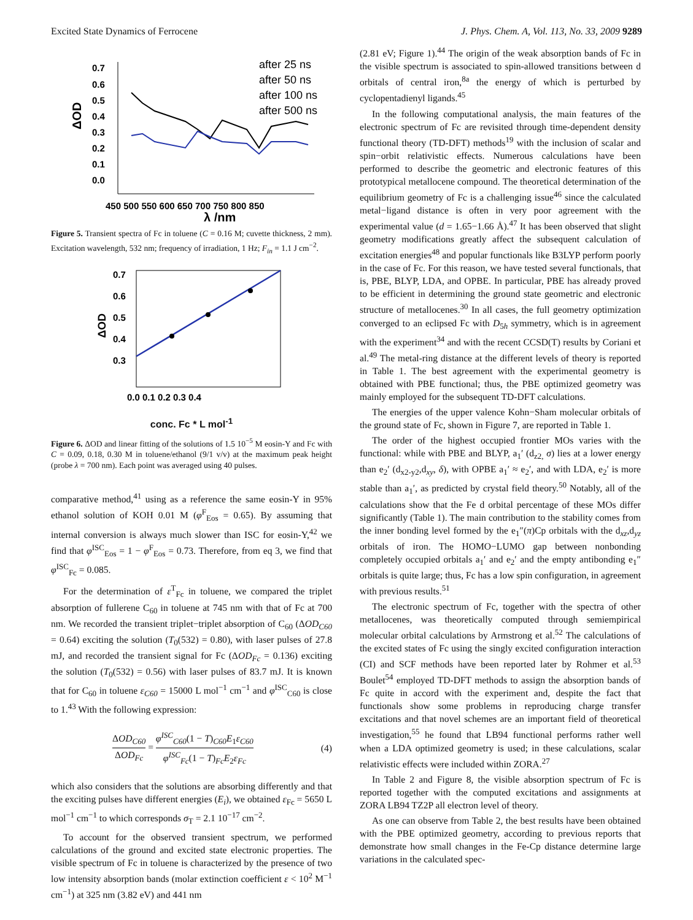Excited State Dynamics of Ferrocene J. Phys. Chem. A, Vol. 113, No. 33, 2009 9289
0.7
0.6
0.5
0.4
0.3
0.2
0.1
0.0
450 500 550 600 650 700 750 800 850
λ /nm
ΔOD
after 25 ns
after 50 ns
after 100 ns
after 500 ns
Figure 5. Transient spectra of Fc in toluene (C = 0.16 M; cuvette thickness, 2 mm). Excitation wavelength, 532 nm; frequency of irradiation, 1 Hz; F<sub>in</sub> = 1.1 J cm<sup>−2</sup>.
0.7
0.6
0.5
0.4
0.3
0.0 0.1 0.2 0.3 0.4
ΔOD
conc. Fc * L mol<sup>-1</sup>
Figure 6. ΔOD and linear fitting of the solutions of 1.5 10<sup>−5</sup> M eosin-Y and Fc with C = 0.09, 0.18, 0.30 M in toluene/ethanol (9/1 v/v) at the maximum peak height (probe λ = 700 nm). Each point was averaged using 40 pulses.
comparative method,<sup>41</sup> using as a reference the same eosin-Y in 95% ethanol solution of KOH 0.01 M (φ<sup>F</sup><sub>Eos</sub> = 0.65). By assuming that internal conversion is always much slower than ISC for eosin-Y,<sup>42</sup> we find that φ<sup>ISC</sup><sub>Eos</sub> = 1 − φ<sup>F</sup><sub>Eos</sub> = 0.73. Therefore, from eq 3, we find that φ<sup>ISC</sup><sub>Fc</sub> = 0.085.
For the determination of ε<sup>T</sup><sub>Fc</sub> in toluene, we compared the triplet absorption of fullerene C<sub>60</sub> in toluene at 745 nm with that of Fc at 700 nm. We recorded the transient triplet−triplet absorption of C<sub>60</sub> (ΔOD<sub>C60</sub> = 0.64) exciting the solution (T<sub>0</sub>(532) = 0.80), with laser pulses of 27.8 mJ, and recorded the transient signal for Fc (ΔOD<sub>Fc</sub> = 0.136) exciting the solution (T<sub>0</sub>(532) = 0.56) with laser pulses of 83.7 mJ. It is known that for C<sub>60</sub> in toluene ε<sub>C60</sub> = 15000 L mol<sup>−1</sup> cm<sup>−1</sup> and φ<sup>ISC</sup><sub>C60</sub> is close to 1.<sup>43</sup> With the following expression:
ΔOD<sub>C60</sub> ΔOD<sub>Fc</sub> = φ<sup>ISC</sup><sub>C60</sub>(1 − T)<sub>C60</sub>E<sub>1</sub>ε<sub>C60</sub> φ<sup>ISC</sup><sub>Fc</sub>(1 − T)<sub>Fc</sub>E<sub>2</sub>ε<sub>Fc</sub>
(4)
which also considers that the solutions are absorbing differently and that the exciting pulses have different energies (E<sub>i</sub>), we obtained ε<sub>Fc</sub> = 5650 L mol<sup>−1</sup> cm<sup>−1</sup> to which corresponds σ<sub>T</sub> = 2.1 10<sup>−17</sup> cm<sup>−2</sup>.
To account for the observed transient spectrum, we performed calculations of the ground and excited state electronic properties. The visible spectrum of Fc in toluene is characterized by the presence of two low intensity absorption bands (molar extinction coefficient ε < 10<sup>2</sup> M<sup>−1</sup> cm<sup>−1</sup>) at 325 nm (3.82 eV) and 441 nm
(2.81 eV; Figure 1).<sup>44</sup> The origin of the weak absorption bands of Fc in the visible spectrum is associated to spin-allowed transitions between d orbitals of central iron,<sup>8a</sup> the energy of which is perturbed by cyclopentadienyl ligands.<sup>45</sup>
In the following computational analysis, the main features of the electronic spectrum of Fc are revisited through time-dependent density functional theory (TD-DFT) methods<sup>19</sup> with the inclusion of scalar and spin−orbit relativistic effects. Numerous calculations have been performed to describe the geometric and electronic features of this prototypical metallocene compound. The theoretical determination of the equilibrium geometry of Fc is a challenging issue<sup>46</sup> since the calculated metal−ligand distance is often in very poor agreement with the experimental value (d = 1.65−1.66 Å).<sup>47</sup> It has been observed that slight geometry modifications greatly affect the subsequent calculation of excitation energies<sup>48</sup> and popular functionals like B3LYP perform poorly in the case of Fc. For this reason, we have tested several functionals, that is, PBE, BLYP, LDA, and OPBE. In particular, PBE has already proved to be efficient in determining the ground state geometric and electronic structure of metallocenes.<sup>30</sup> In all cases, the full geometry optimization converged to an eclipsed Fc with D<sub>5h</sub> symmetry, which is in agreement with the experiment<sup>34</sup> and with the recent CCSD(T) results by Coriani et al.<sup>49</sup> The metal-ring distance at the different levels of theory is reported in Table 1. The best agreement with the experimental geometry is obtained with PBE functional; thus, the PBE optimized geometry was mainly employed for the subsequent TD-DFT calculations.
The energies of the upper valence Kohn−Sham molecular orbitals of the ground state of Fc, shown in Figure 7, are reported in Table 1.
The order of the highest occupied frontier MOs varies with the functional: while with PBE and BLYP, a<sub>1</sub>′ (d<sub>z2,</sub> σ) lies at a lower energy than e<sub>2</sub>′ (d<sub>x2-y2</sub>,d<sub>xy</sub>, δ), with OPBE a<sub>1</sub>′ ≈ e<sub>2</sub>′, and with LDA, e<sub>2</sub>′ is more stable than a<sub>1</sub>′, as predicted by crystal field theory.<sup>50</sup> Notably, all of the calculations show that the Fe d orbital percentage of these MOs differ significantly (Table 1). The main contribution to the stability comes from the inner bonding level formed by the e<sub>1</sub>″(π)Cp orbitals with the d<sub>xz</sub>,d<sub>yz</sub> orbitals of iron. The HOMO−LUMO gap between nonbonding completely occupied orbitals a<sub>1</sub>′ and e<sub>2</sub>′ and the empty antibonding e<sub>1</sub>″ orbitals is quite large; thus, Fc has a low spin configuration, in agreement with previous results.<sup>51</sup>
The electronic spectrum of Fc, together with the spectra of other metallocenes, was theoretically computed through semiempirical molecular orbital calculations by Armstrong et al.<sup>52</sup> The calculations of the excited states of Fc using the singly excited configuration interaction (CI) and SCF methods have been reported later by Rohmer et al.<sup>53</sup> Boulet<sup>54</sup> employed TD-DFT methods to assign the absorption bands of Fc quite in accord with the experiment and, despite the fact that functionals show some problems in reproducing charge transfer excitations and that novel schemes are an important field of theoretical investigation,<sup>55</sup> he found that LB94 functional performs rather well when a LDA optimized geometry is used; in these calculations, scalar relativistic effects were included within ZORA.<sup>27</sup>
In Table 2 and Figure 8, the visible absorption spectrum of Fc is reported together with the computed excitations and assignments at ZORA LB94 TZ2P all electron level of theory.
As one can observe from Table 2, the best results have been obtained with the PBE optimized geometry, according to previous reports that demonstrate how small changes in the Fe-Cp distance determine large variations in the calculated spec-